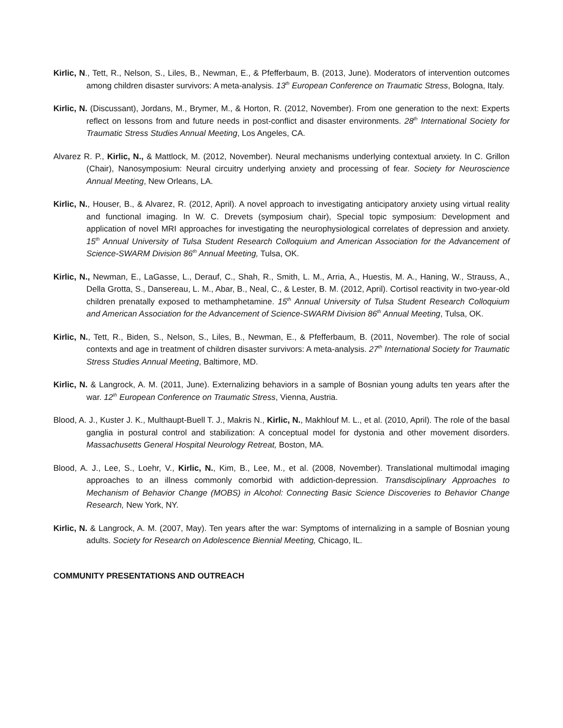Kirlic, N., Tett, R., Nelson, S., Liles, B., Newman, E., & Pfefferbaum, B. (2013, June). Moderators of intervention outcomes among children disaster survivors: A meta-analysis. 13<sup>th</sup> European Conference on Traumatic Stress, Bologna, Italy.
Kirlic, N. (Discussant), Jordans, M., Brymer, M., & Horton, R. (2012, November). From one generation to the next: Experts reflect on lessons from and future needs in post-conflict and disaster environments. 28<sup>th</sup> International Society for Traumatic Stress Studies Annual Meeting, Los Angeles, CA.
Alvarez R. P., Kirlic, N., & Mattlock, M. (2012, November). Neural mechanisms underlying contextual anxiety. In C. Grillon (Chair), Nanosymposium: Neural circuitry underlying anxiety and processing of fear. Society for Neuroscience Annual Meeting, New Orleans, LA.
Kirlic, N., Houser, B., & Alvarez, R. (2012, April). A novel approach to investigating anticipatory anxiety using virtual reality and functional imaging. In W. C. Drevets (symposium chair), Special topic symposium: Development and application of novel MRI approaches for investigating the neurophysiological correlates of depression and anxiety. 15<sup>th</sup> Annual University of Tulsa Student Research Colloquium and American Association for the Advancement of Science-SWARM Division 86<sup>th</sup> Annual Meeting, Tulsa, OK.
Kirlic, N., Newman, E., LaGasse, L., Derauf, C., Shah, R., Smith, L. M., Arria, A., Huestis, M. A., Haning, W., Strauss, A., Della Grotta, S., Dansereau, L. M., Abar, B., Neal, C., & Lester, B. M. (2012, April). Cortisol reactivity in two-year-old children prenatally exposed to methamphetamine. 15<sup>th</sup> Annual University of Tulsa Student Research Colloquium and American Association for the Advancement of Science-SWARM Division 86<sup>th</sup> Annual Meeting, Tulsa, OK.
Kirlic, N., Tett, R., Biden, S., Nelson, S., Liles, B., Newman, E., & Pfefferbaum, B. (2011, November). The role of social contexts and age in treatment of children disaster survivors: A meta-analysis. 27<sup>th</sup> International Society for Traumatic Stress Studies Annual Meeting, Baltimore, MD.
Kirlic, N. & Langrock, A. M. (2011, June). Externalizing behaviors in a sample of Bosnian young adults ten years after the war. 12<sup>th</sup> European Conference on Traumatic Stress, Vienna, Austria.
Blood, A. J., Kuster J. K., Multhaupt-Buell T. J., Makris N., Kirlic, N., Makhlouf M. L., et al. (2010, April). The role of the basal ganglia in postural control and stabilization: A conceptual model for dystonia and other movement disorders. Massachusetts General Hospital Neurology Retreat, Boston, MA.
Blood, A. J., Lee, S., Loehr, V., Kirlic, N., Kim, B., Lee, M., et al. (2008, November). Translational multimodal imaging approaches to an illness commonly comorbid with addiction-depression. Transdisciplinary Approaches to Mechanism of Behavior Change (MOBS) in Alcohol: Connecting Basic Science Discoveries to Behavior Change Research, New York, NY.
Kirlic, N. & Langrock, A. M. (2007, May). Ten years after the war: Symptoms of internalizing in a sample of Bosnian young adults. Society for Research on Adolescence Biennial Meeting, Chicago, IL.
COMMUNITY PRESENTATIONS AND OUTREACH